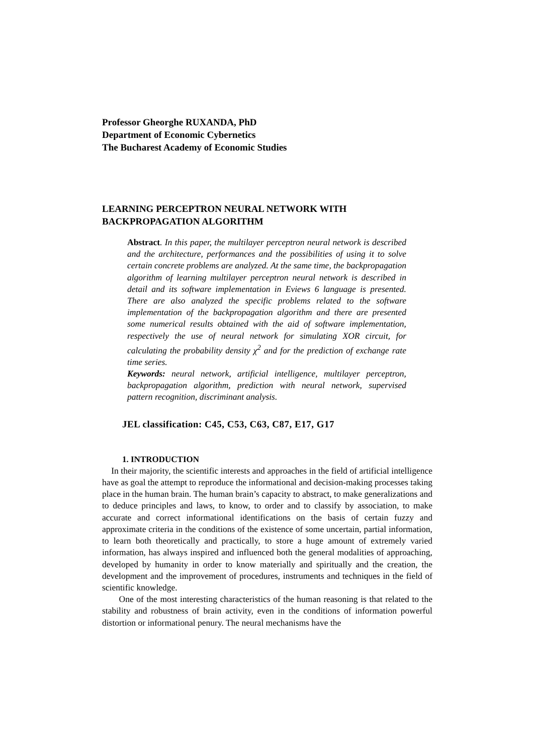Professor Gheorghe RUXANDA, PhD
Department of Economic Cybernetics
The Bucharest Academy of Economic Studies
LEARNING PERCEPTRON NEURAL NETWORK WITH
BACKPROPAGATION ALGORITHM
Abstract. In this paper, the multilayer perceptron neural network is described and the architecture, performances and the possibilities of using it to solve certain concrete problems are analyzed. At the same time, the backpropagation algorithm of learning multilayer perceptron neural network is described in detail and its software implementation in Eviews 6 language is presented. There are also analyzed the specific problems related to the software implementation of the backpropagation algorithm and there are presented some numerical results obtained with the aid of software implementation, respectively the use of neural network for simulating XOR circuit, for calculating the probability density χ<sup>2</sup> and for the prediction of exchange rate time series.
Keywords: neural network, artificial intelligence, multilayer perceptron, backpropagation algorithm, prediction with neural network, supervised pattern recognition, discriminant analysis.
JEL classification: C45, C53, C63, C87, E17, G17
1. INTRODUCTION
In their majority, the scientific interests and approaches in the field of artificial intelligence have as goal the attempt to reproduce the informational and decision-making processes taking place in the human brain. The human brain’s capacity to abstract, to make generalizations and to deduce principles and laws, to know, to order and to classify by association, to make accurate and correct informational identifications on the basis of certain fuzzy and approximate criteria in the conditions of the existence of some uncertain, partial information, to learn both theoretically and practically, to store a huge amount of extremely varied information, has always inspired and influenced both the general modalities of approaching, developed by humanity in order to know materially and spiritually and the creation, the development and the improvement of procedures, instruments and techniques in the field of scientific knowledge.
One of the most interesting characteristics of the human reasoning is that related to the stability and robustness of brain activity, even in the conditions of information powerful distortion or informational penury. The neural mechanisms have the